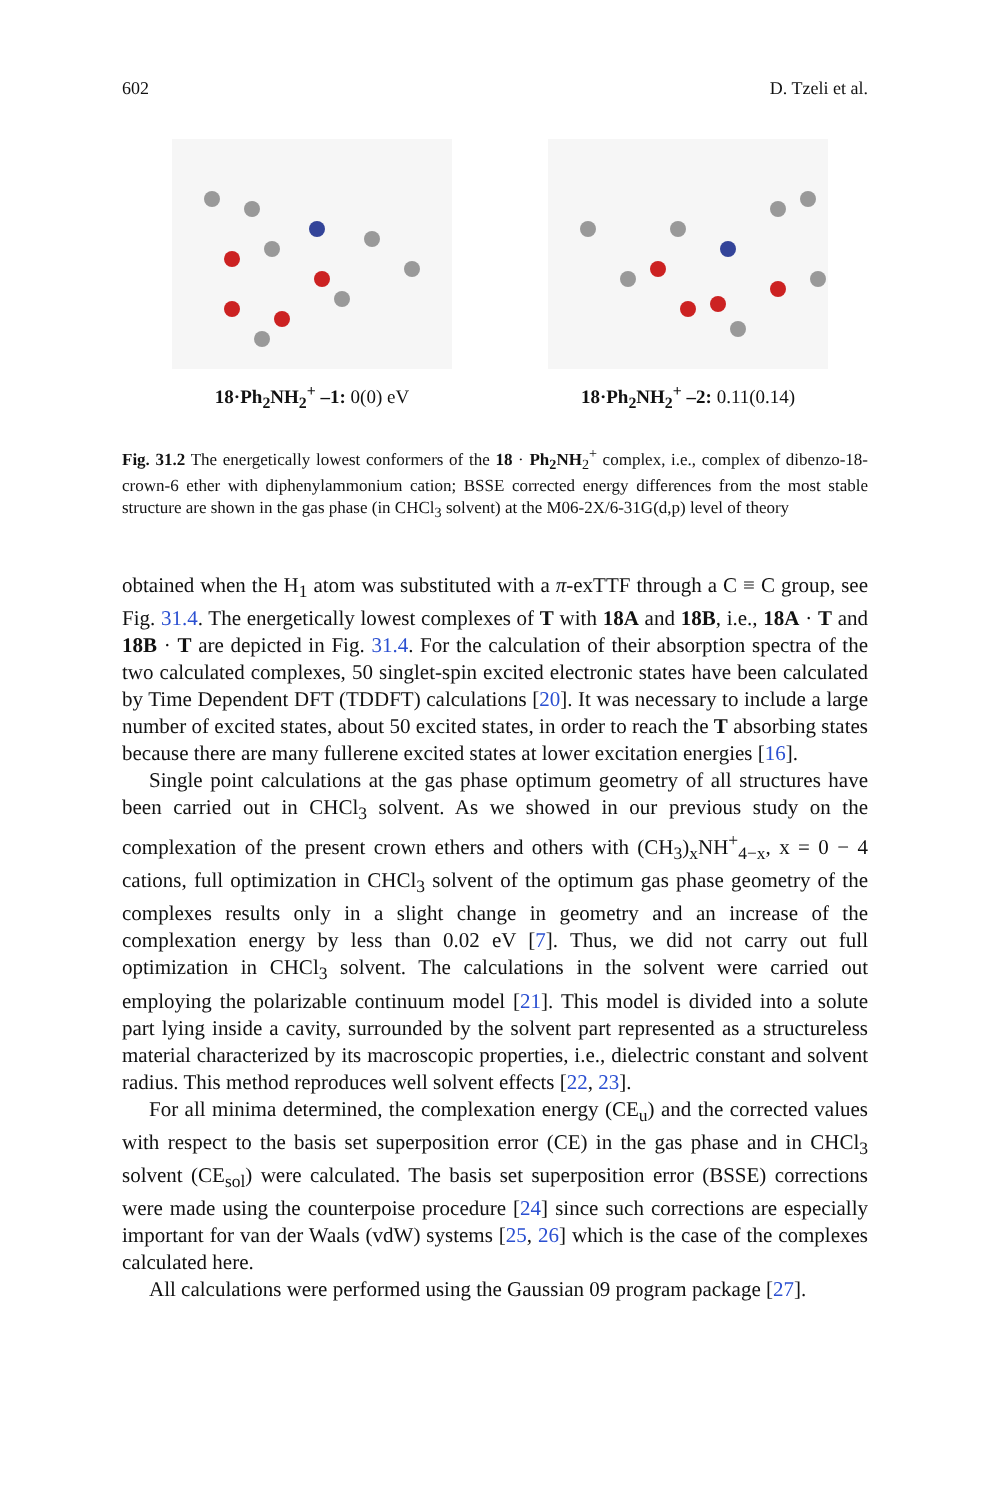602 D. Tzeli et al.
18·Ph<sub>2</sub>NH<sub>2</sub><sup>+</sup> –1: 0(0) eV 18·Ph<sub>2</sub>NH<sub>2</sub><sup>+</sup> –2: 0.11(0.14)
Fig. 31.2 The energetically lowest conformers of the 18 · Ph<sub>2</sub>NH<sub>2</sub><sup>+</sup> complex, i.e., complex of dibenzo-18-crown-6 ether with diphenylammonium cation; BSSE corrected energy differences from the most stable structure are shown in the gas phase (in CHCl<sub>3</sub> solvent) at the M06-2X/6-31G(d,p) level of theory
obtained when the H<sub>1</sub> atom was substituted with a π-exTTF through a C ≡ C group, see Fig. 31.4. The energetically lowest complexes of T with 18A and 18B, i.e., 18A · T and 18B · T are depicted in Fig. 31.4. For the calculation of their absorption spectra of the two calculated complexes, 50 singlet-spin excited electronic states have been calculated by Time Dependent DFT (TDDFT) calculations [20]. It was necessary to include a large number of excited states, about 50 excited states, in order to reach the T absorbing states because there are many fullerene excited states at lower excitation energies [16].
Single point calculations at the gas phase optimum geometry of all structures have been carried out in CHCl<sub>3</sub> solvent. As we showed in our previous study on the complexation of the present crown ethers and others with (CH<sub>3</sub>)<sub>x</sub>NH<sup>+</sup><sub>4−x</sub>, x = 0 − 4 cations, full optimization in CHCl<sub>3</sub> solvent of the optimum gas phase geometry of the complexes results only in a slight change in geometry and an increase of the complexation energy by less than 0.02 eV [7]. Thus, we did not carry out full optimization in CHCl<sub>3</sub> solvent. The calculations in the solvent were carried out employing the polarizable continuum model [21]. This model is divided into a solute part lying inside a cavity, surrounded by the solvent part represented as a structureless material characterized by its macroscopic properties, i.e., dielectric constant and solvent radius. This method reproduces well solvent effects [22, 23].
For all minima determined, the complexation energy (CE<sub>u</sub>) and the corrected values with respect to the basis set superposition error (CE) in the gas phase and in CHCl<sub>3</sub> solvent (CE<sub>sol</sub>) were calculated. The basis set superposition error (BSSE) corrections were made using the counterpoise procedure [24] since such corrections are especially important for van der Waals (vdW) systems [25, 26] which is the case of the complexes calculated here.
All calculations were performed using the Gaussian 09 program package [27].